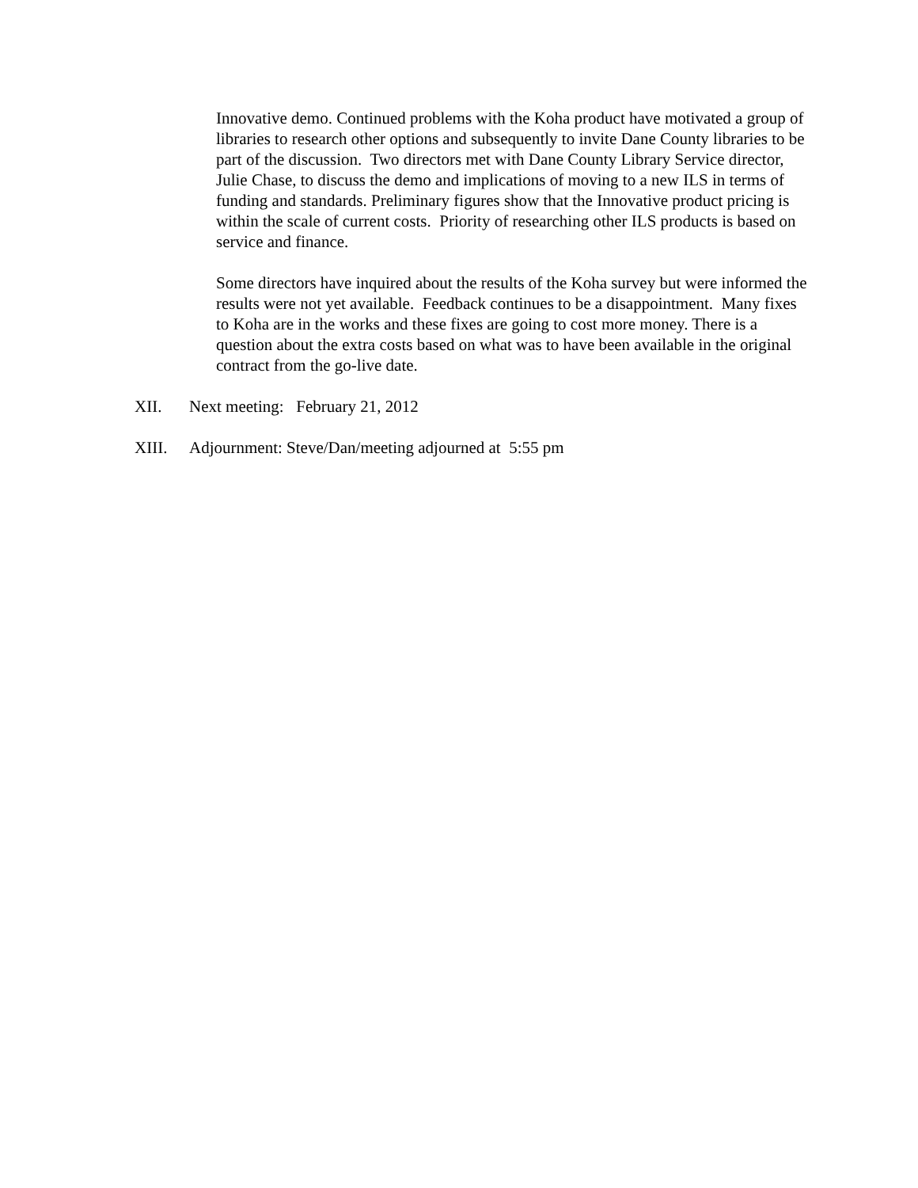Innovative demo. Continued problems with the Koha product have motivated a group of libraries to research other options and subsequently to invite Dane County libraries to be part of the discussion. Two directors met with Dane County Library Service director, Julie Chase, to discuss the demo and implications of moving to a new ILS in terms of funding and standards. Preliminary figures show that the Innovative product pricing is within the scale of current costs. Priority of researching other ILS products is based on service and finance.
Some directors have inquired about the results of the Koha survey but were informed the results were not yet available. Feedback continues to be a disappointment. Many fixes to Koha are in the works and these fixes are going to cost more money. There is a question about the extra costs based on what was to have been available in the original contract from the go-live date.
XII. Next meeting: February 21, 2012
XIII. Adjournment: Steve/Dan/meeting adjourned at 5:55 pm